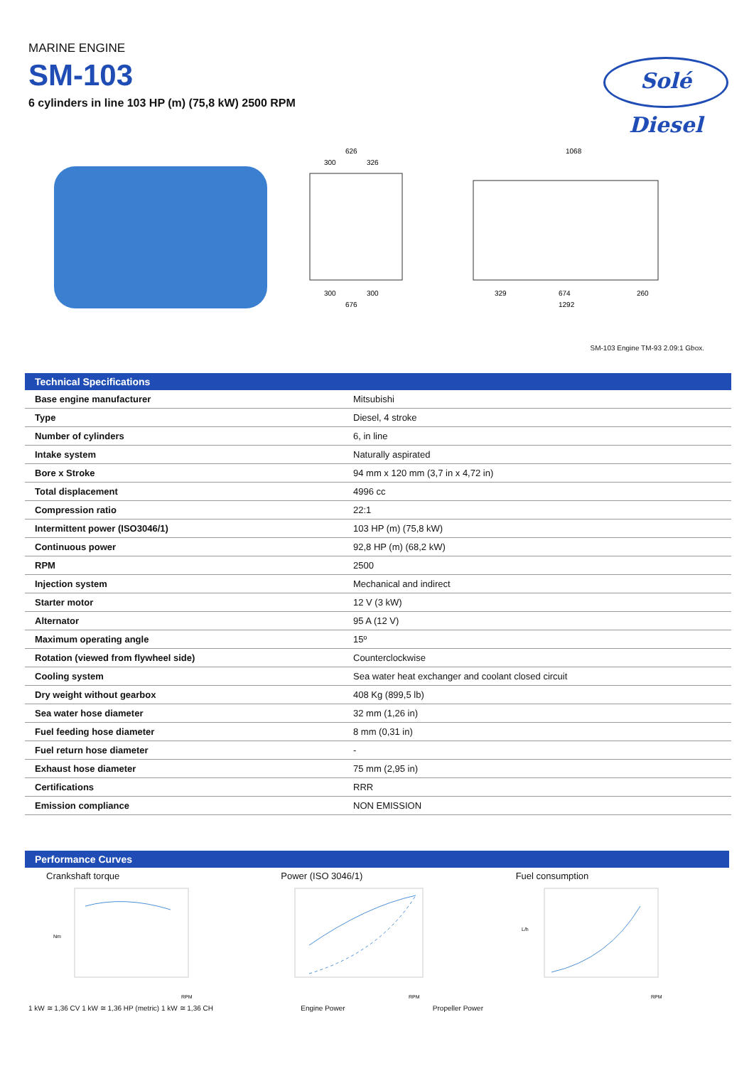MARINE ENGINE
SM-103
6 cylinders in line 103 HP (m) (75,8 kW) 2500 RPM
Solé Diesel
626
300
326
300
300
676
1068
329
674
260
1292
SM-103 Engine TM-93 2.09:1 Gbox.
| Technical Specifications | |
| --- | --- |
| Base engine manufacturer | Mitsubishi |
| Type | Diesel, 4 stroke |
| Number of cylinders | 6, in line |
| Intake system | Naturally aspirated |
| Bore x Stroke | 94 mm x 120 mm (3,7 in x 4,72 in) |
| Total displacement | 4996 cc |
| Compression ratio | 22:1 |
| Intermittent power (ISO3046/1) | 103 HP (m) (75,8 kW) |
| Continuous power | 92,8 HP (m) (68,2 kW) |
| RPM | 2500 |
| Injection system | Mechanical and indirect |
| Starter motor | 12 V (3 kW) |
| Alternator | 95 A (12 V) |
| Maximum operating angle | 15º |
| Rotation (viewed from flywheel side) | Counterclockwise |
| Cooling system | Sea water heat exchanger and coolant closed circuit |
| Dry weight without gearbox | 408 Kg (899,5 lb) |
| Sea water hose diameter | 32 mm (1,26 in) |
| Fuel feeding hose diameter | 8 mm (0,31 in) |
| Fuel return hose diameter | - |
| Exhaust hose diameter | 75 mm (2,95 in) |
| Certifications | RRR |
| Emission compliance | NON EMISSION |
Performance Curves
Crankshaft torque
Nm
RPM
Power (ISO 3046/1)
RPM
Fuel consumption
L/h
RPM
1 kW ≅ 1,36 CV 1 kW ≅ 1,36 HP (metric) 1 kW ≅ 1,36 CH Engine Power Propeller Power